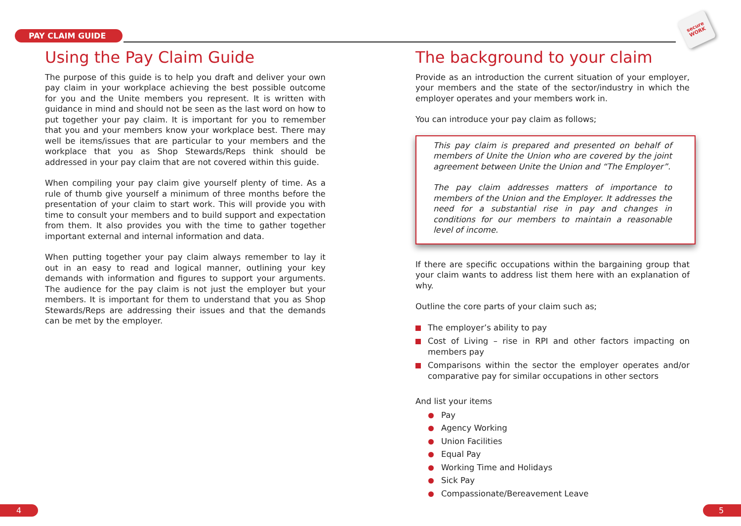PAY CLAIM GUIDE
secure WORK
Using the Pay Claim Guide
The purpose of this guide is to help you draft and deliver your own pay claim in your workplace achieving the best possible outcome for you and the Unite members you represent. It is written with guidance in mind and should not be seen as the last word on how to put together your pay claim. It is important for you to remember that you and your members know your workplace best. There may well be items/issues that are particular to your members and the workplace that you as Shop Stewards/Reps think should be addressed in your pay claim that are not covered within this guide.
When compiling your pay claim give yourself plenty of time. As a rule of thumb give yourself a minimum of three months before the presentation of your claim to start work. This will provide you with time to consult your members and to build support and expectation from them. It also provides you with the time to gather together important external and internal information and data.
When putting together your pay claim always remember to lay it out in an easy to read and logical manner, outlining your key demands with information and figures to support your arguments. The audience for the pay claim is not just the employer but your members. It is important for them to understand that you as Shop Stewards/Reps are addressing their issues and that the demands can be met by the employer.
The background to your claim
Provide as an introduction the current situation of your employer, your members and the state of the sector/industry in which the employer operates and your members work in.
You can introduce your pay claim as follows;
This pay claim is prepared and presented on behalf of members of Unite the Union who are covered by the joint agreement between Unite the Union and “The Employer”.
The pay claim addresses matters of importance to members of the Union and the Employer. It addresses the need for a substantial rise in pay and changes in conditions for our members to maintain a reasonable level of income.
If there are specific occupations within the bargaining group that your claim wants to address list them here with an explanation of why.
Outline the core parts of your claim such as;
The employer’s ability to pay
Cost of Living – rise in RPI and other factors impacting on members pay
Comparisons within the sector the employer operates and/or comparative pay for similar occupations in other sectors
And list your items
Pay
Agency Working
Union Facilities
Equal Pay
Working Time and Holidays
Sick Pay
Compassionate/Bereavement Leave
4 5